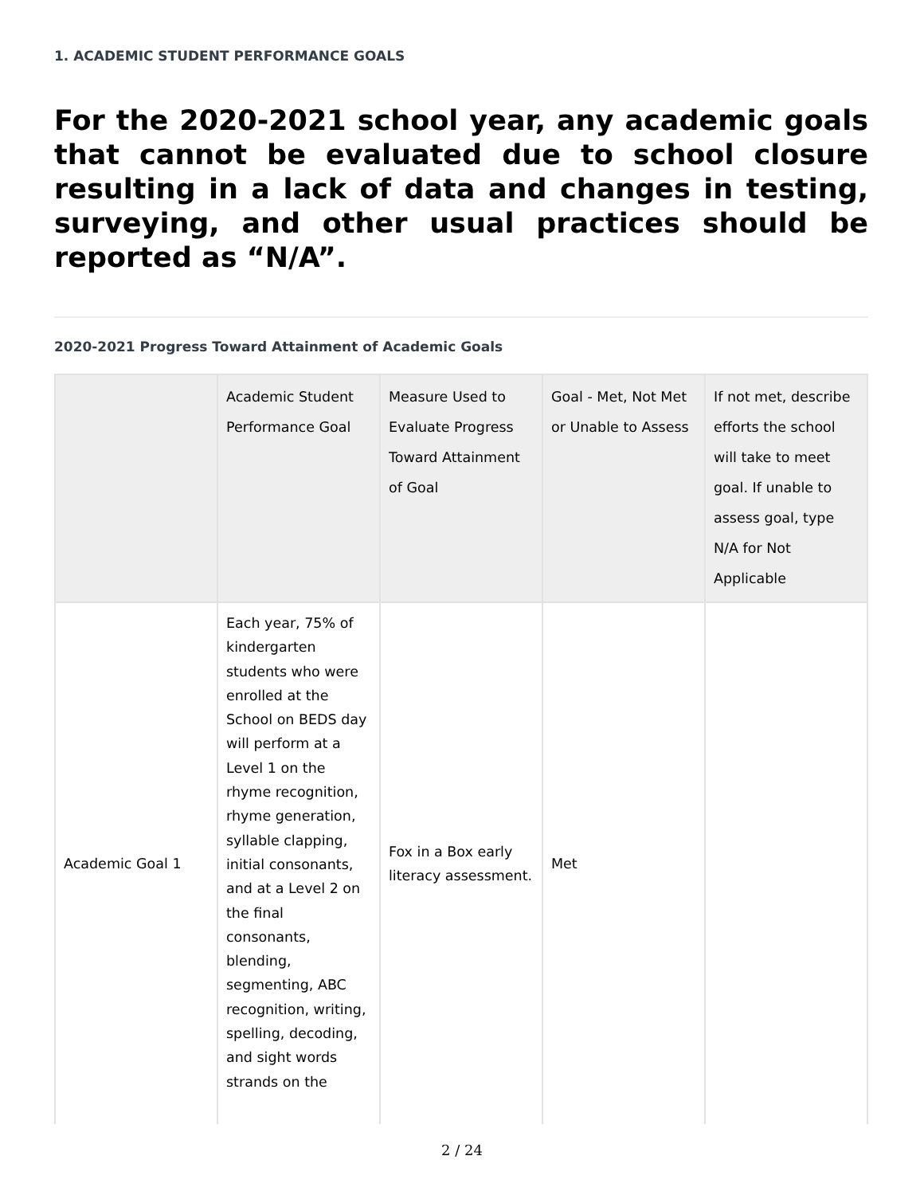1. ACADEMIC STUDENT PERFORMANCE GOALS
For the 2020-2021 school year, any academic goals that cannot be evaluated due to school closure resulting in a lack of data and changes in testing, surveying, and other usual practices should be reported as “N/A”.
2020-2021 Progress Toward Attainment of Academic Goals
| | Academic Student Performance Goal | Measure Used to Evaluate Progress Toward Attainment of Goal | Goal - Met, Not Met or Unable to Assess | If not met, describe efforts the school will take to meet goal. If unable to assess goal, type N/A for Not Applicable |
| --- | --- | --- | --- | --- |
| Academic Goal 1 | Each year, 75% of kindergarten students who were enrolled at the School on BEDS day will perform at a Level 1 on the rhyme recognition, rhyme generation, syllable clapping, initial consonants, and at a Level 2 on the final consonants, blending, segmenting, ABC recognition, writing, spelling, decoding, and sight words strands on the | Fox in a Box early literacy assessment. | Met | |
2 / 24